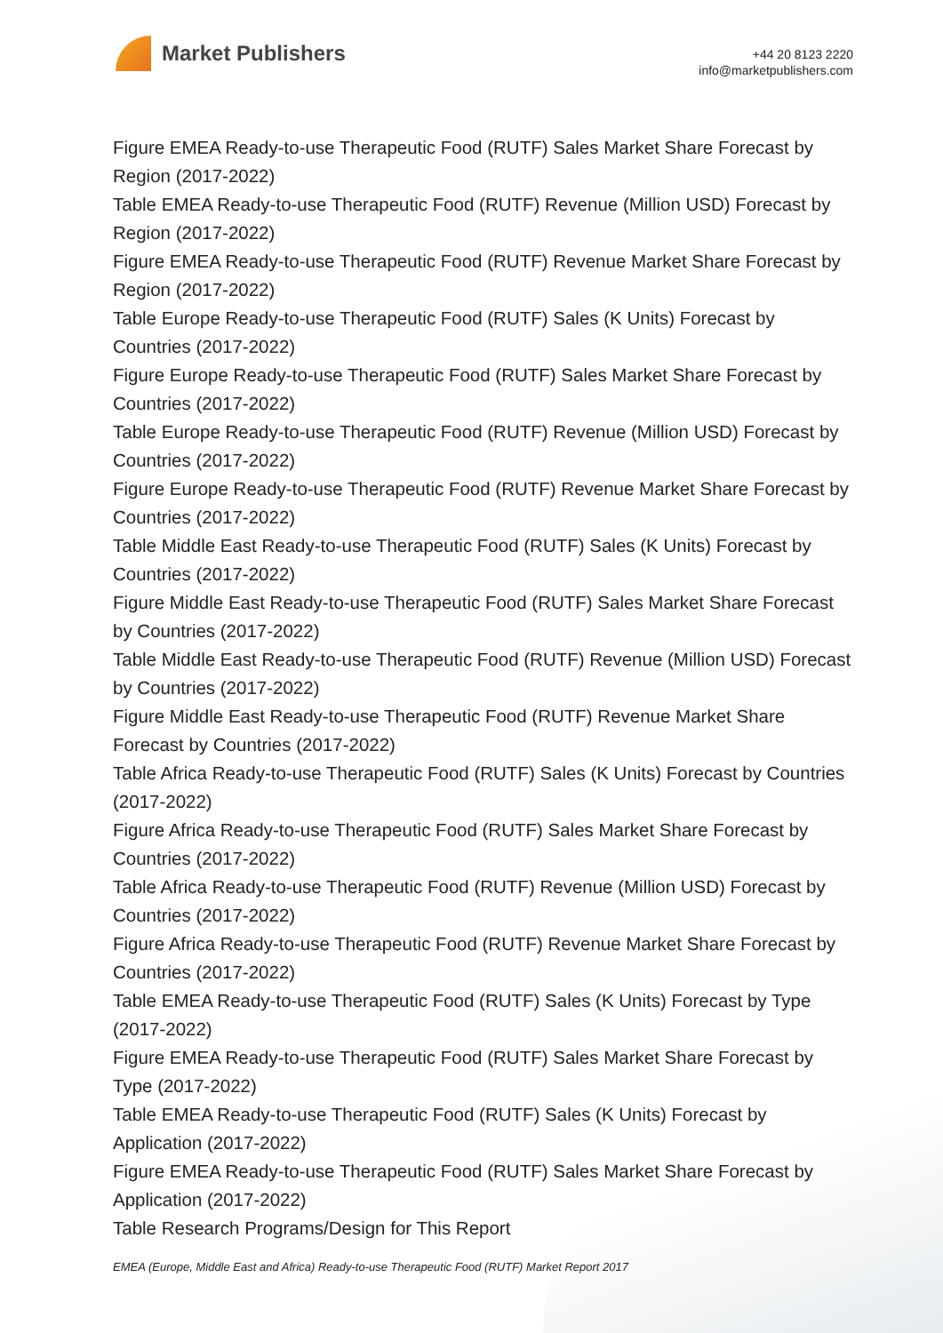Market Publishers
+44 20 8123 2220
info@marketpublishers.com
Figure EMEA Ready-to-use Therapeutic Food (RUTF) Sales Market Share Forecast by Region (2017-2022)
Table EMEA Ready-to-use Therapeutic Food (RUTF) Revenue (Million USD) Forecast by Region (2017-2022)
Figure EMEA Ready-to-use Therapeutic Food (RUTF) Revenue Market Share Forecast by Region (2017-2022)
Table Europe Ready-to-use Therapeutic Food (RUTF) Sales (K Units) Forecast by Countries (2017-2022)
Figure Europe Ready-to-use Therapeutic Food (RUTF) Sales Market Share Forecast by Countries (2017-2022)
Table Europe Ready-to-use Therapeutic Food (RUTF) Revenue (Million USD) Forecast by Countries (2017-2022)
Figure Europe Ready-to-use Therapeutic Food (RUTF) Revenue Market Share Forecast by Countries (2017-2022)
Table Middle East Ready-to-use Therapeutic Food (RUTF) Sales (K Units) Forecast by Countries (2017-2022)
Figure Middle East Ready-to-use Therapeutic Food (RUTF) Sales Market Share Forecast by Countries (2017-2022)
Table Middle East Ready-to-use Therapeutic Food (RUTF) Revenue (Million USD) Forecast by Countries (2017-2022)
Figure Middle East Ready-to-use Therapeutic Food (RUTF) Revenue Market Share Forecast by Countries (2017-2022)
Table Africa Ready-to-use Therapeutic Food (RUTF) Sales (K Units) Forecast by Countries (2017-2022)
Figure Africa Ready-to-use Therapeutic Food (RUTF) Sales Market Share Forecast by Countries (2017-2022)
Table Africa Ready-to-use Therapeutic Food (RUTF) Revenue (Million USD) Forecast by Countries (2017-2022)
Figure Africa Ready-to-use Therapeutic Food (RUTF) Revenue Market Share Forecast by Countries (2017-2022)
Table EMEA Ready-to-use Therapeutic Food (RUTF) Sales (K Units) Forecast by Type (2017-2022)
Figure EMEA Ready-to-use Therapeutic Food (RUTF) Sales Market Share Forecast by Type (2017-2022)
Table EMEA Ready-to-use Therapeutic Food (RUTF) Sales (K Units) Forecast by Application (2017-2022)
Figure EMEA Ready-to-use Therapeutic Food (RUTF) Sales Market Share Forecast by Application (2017-2022)
Table Research Programs/Design for This Report
EMEA (Europe, Middle East and Africa) Ready-to-use Therapeutic Food (RUTF) Market Report 2017